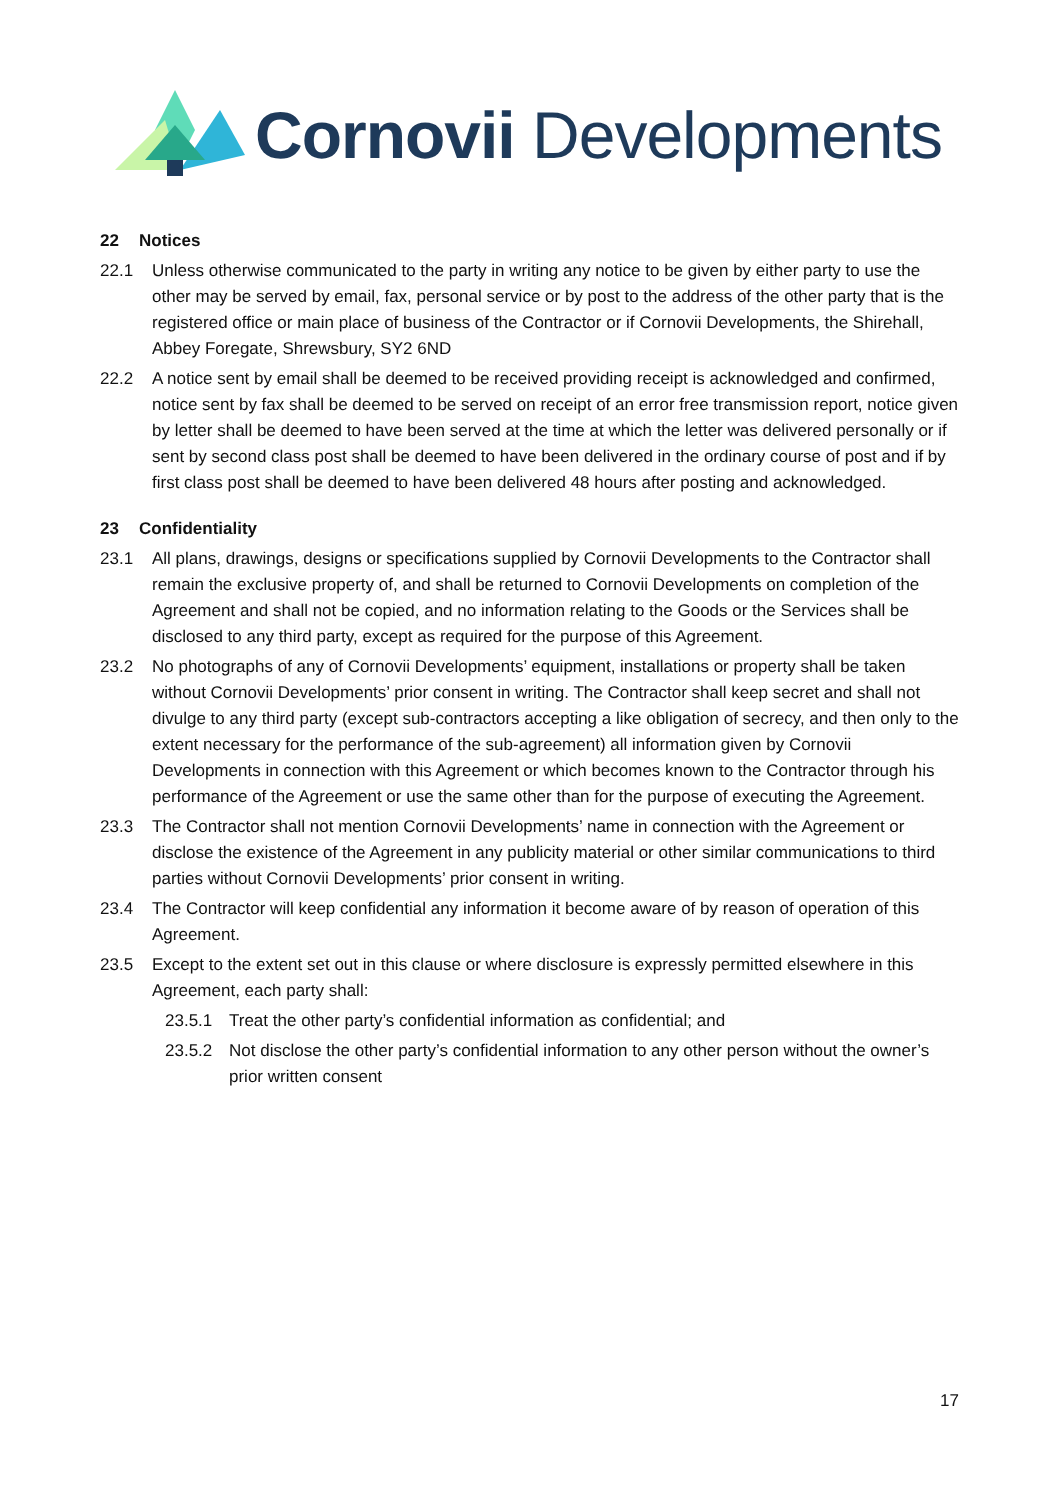Cornovii Developments
22 Notices
22.1 Unless otherwise communicated to the party in writing any notice to be given by either party to use the other may be served by email, fax, personal service or by post to the address of the other party that is the registered office or main place of business of the Contractor or if Cornovii Developments, the Shirehall, Abbey Foregate, Shrewsbury, SY2 6ND
22.2 A notice sent by email shall be deemed to be received providing receipt is acknowledged and confirmed, notice sent by fax shall be deemed to be served on receipt of an error free transmission report, notice given by letter shall be deemed to have been served at the time at which the letter was delivered personally or if sent by second class post shall be deemed to have been delivered in the ordinary course of post and if by first class post shall be deemed to have been delivered 48 hours after posting and acknowledged.
23 Confidentiality
23.1 All plans, drawings, designs or specifications supplied by Cornovii Developments to the Contractor shall remain the exclusive property of, and shall be returned to Cornovii Developments on completion of the Agreement and shall not be copied, and no information relating to the Goods or the Services shall be disclosed to any third party, except as required for the purpose of this Agreement.
23.2 No photographs of any of Cornovii Developments’ equipment, installations or property shall be taken without Cornovii Developments’ prior consent in writing. The Contractor shall keep secret and shall not divulge to any third party (except sub-contractors accepting a like obligation of secrecy, and then only to the extent necessary for the performance of the sub-agreement) all information given by Cornovii Developments in connection with this Agreement or which becomes known to the Contractor through his performance of the Agreement or use the same other than for the purpose of executing the Agreement.
23.3 The Contractor shall not mention Cornovii Developments’ name in connection with the Agreement or disclose the existence of the Agreement in any publicity material or other similar communications to third parties without Cornovii Developments’ prior consent in writing.
23.4 The Contractor will keep confidential any information it become aware of by reason of operation of this Agreement.
23.5 Except to the extent set out in this clause or where disclosure is expressly permitted elsewhere in this Agreement, each party shall:
23.5.1 Treat the other party’s confidential information as confidential; and
23.5.2 Not disclose the other party’s confidential information to any other person without the owner’s prior written consent
17